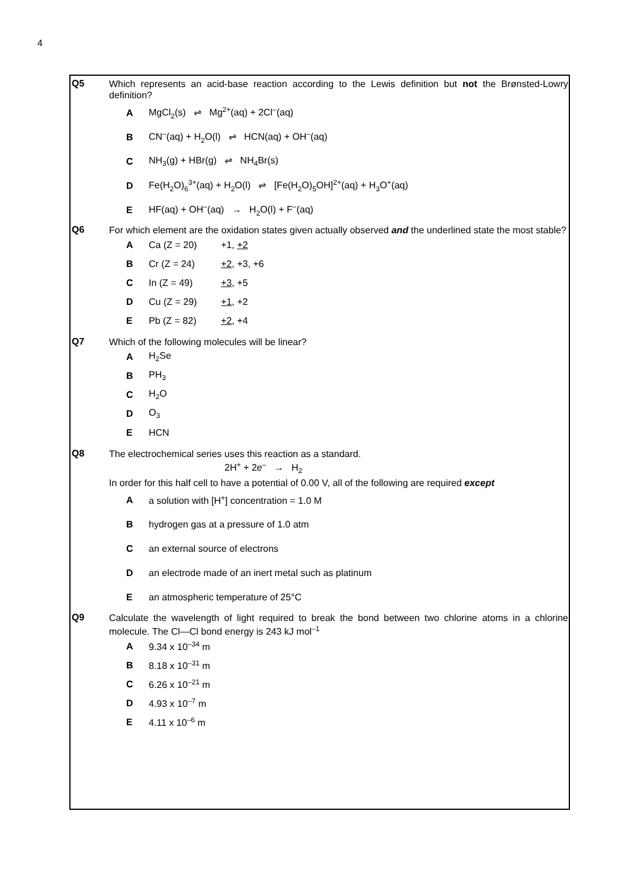4
Q5
Which represents an acid-base reaction according to the Lewis definition but not the Brønsted-Lowry definition?
A MgCl<sub>2</sub>(s) ⇌ Mg<sup>2+</sup>(aq) + 2Cl<sup>–</sup>(aq)
B CN<sup>–</sup>(aq) + H<sub>2</sub>O(l) ⇌ HCN(aq) + OH<sup>–</sup>(aq)
C NH<sub>3</sub>(g) + HBr(g) ⇌ NH<sub>4</sub>Br(s)
D Fe(H<sub>2</sub>O)<sub>6</sub><sup>3+</sup>(aq) + H<sub>2</sub>O(l) ⇌ [Fe(H<sub>2</sub>O)<sub>5</sub>OH]<sup>2+</sup>(aq) + H<sub>3</sub>O<sup>+</sup>(aq)
E HF(aq) + OH<sup>–</sup>(aq) → H<sub>2</sub>O(l) + F<sup>–</sup>(aq)
Q6
For which element are the oxidation states given actually observed and the underlined state the most stable?
A Ca (Z = 20) +1, +2
B Cr (Z = 24) +2, +3, +6
C In (Z = 49) +3, +5
D Cu (Z = 29) +1, +2
E Pb (Z = 82) +2, +4
Q7
Which of the following molecules will be linear?
A H<sub>2</sub>Se
B PH<sub>3</sub>
C H<sub>2</sub>O
D O<sub>3</sub>
E HCN
Q8
The electrochemical series uses this reaction as a standard.
2H<sup>+</sup> + 2e<sup>–</sup> → H<sub>2</sub>
In order for this half cell to have a potential of 0.00 V, all of the following are required except
Aa solution with [H<sup>+</sup>] concentration = 1.0 M
Bhydrogen gas at a pressure of 1.0 atm
Can external source of electrons
Dan electrode made of an inert metal such as platinum
Ean atmospheric temperature of 25°C
Q9
Calculate the wavelength of light required to break the bond between two chlorine atoms in a chlorine molecule. The Cl—Cl bond energy is 243 kJ mol<sup>–1</sup>
A 9.34 x 10<sup>–34</sup> m
B 8.18 x 10<sup>–31</sup> m
C 6.26 x 10<sup>–21</sup> m
D 4.93 x 10<sup>–7</sup> m
E 4.11 x 10<sup>–6</sup> m